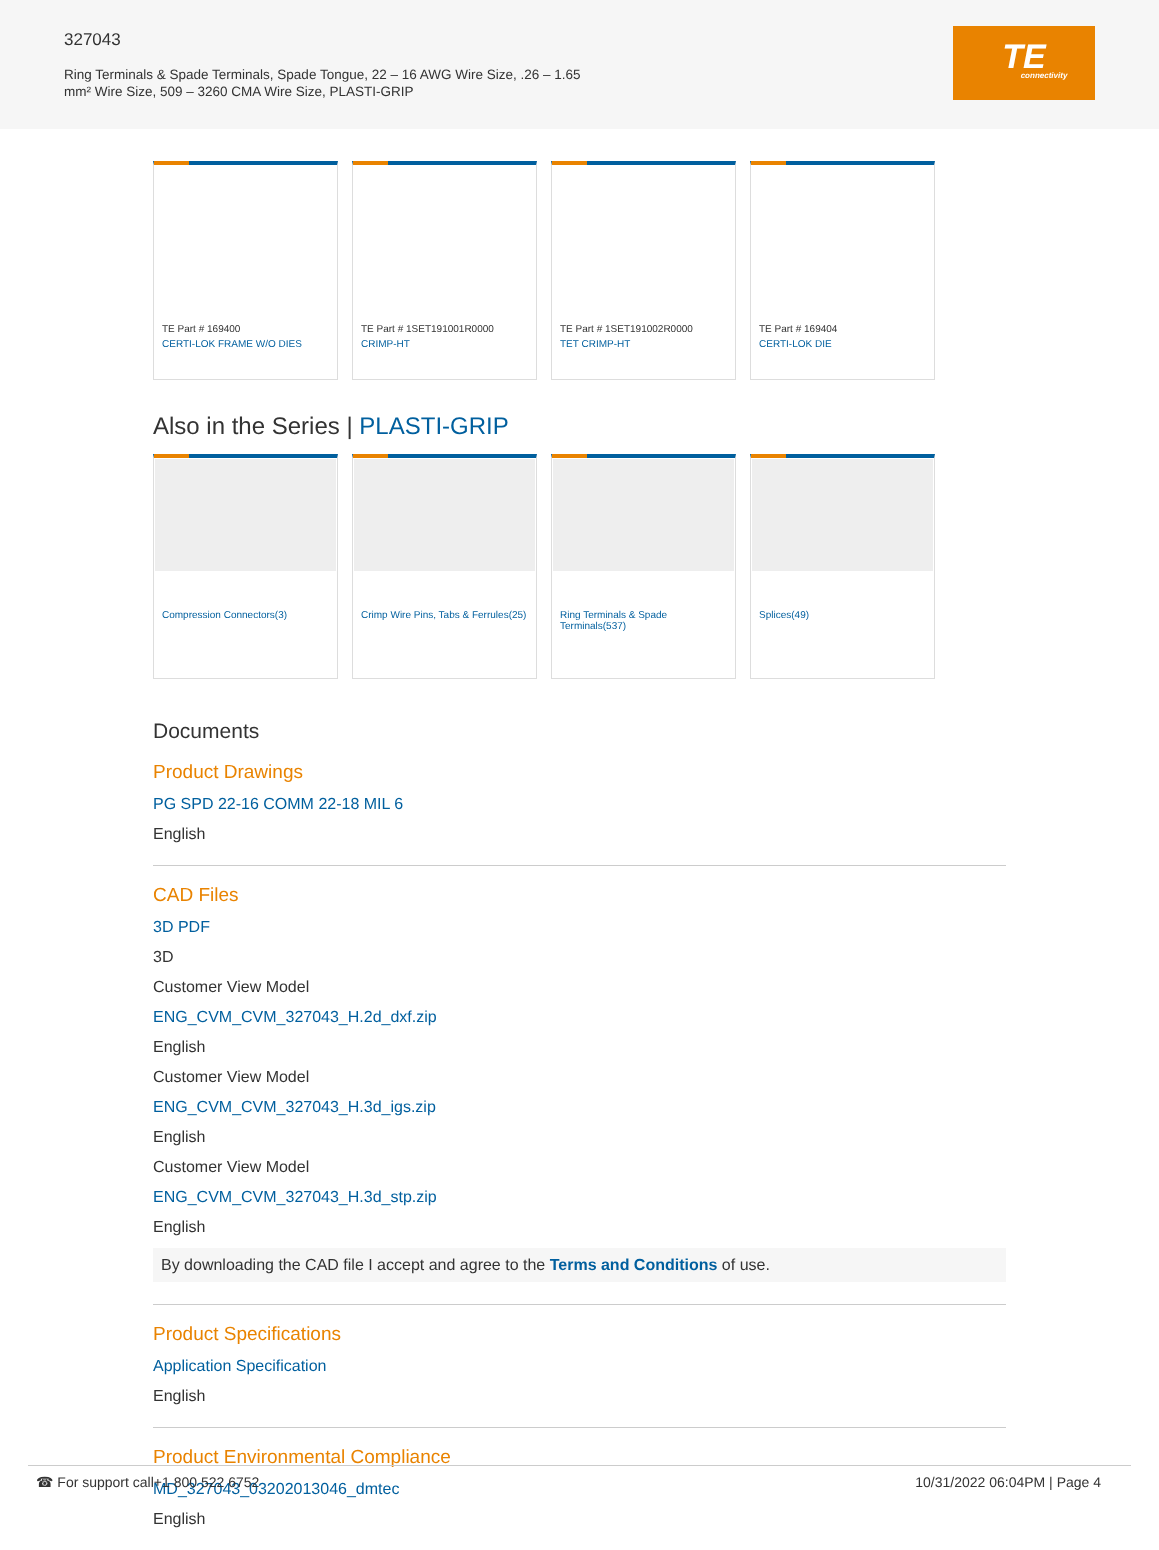327043
Ring Terminals & Spade Terminals, Spade Tongue, 22 – 16 AWG Wire Size, .26 – 1.65 mm² Wire Size, 509 – 3260 CMA Wire Size, PLASTI-GRIP
TE
connectivity
TE Part # 169400
CERTI-LOK FRAME W/O DIES
TE Part # 1SET191001R0000
CRIMP-HT
TE Part # 1SET191002R0000
TET CRIMP-HT
TE Part # 169404
CERTI-LOK DIE
Also in the Series | PLASTI-GRIP
Compression Connectors(3) Crimp Wire Pins, Tabs & Ferrules(25)
Ring Terminals & Spade Terminals(537)
Splices(49)
Documents
Product Drawings
PG SPD 22-16 COMM 22-18 MIL 6
English
CAD Files
3D PDF
3D
Customer View Model
ENG_CVM_CVM_327043_H.2d_dxf.zip
English
Customer View Model
ENG_CVM_CVM_327043_H.3d_igs.zip
English
Customer View Model
ENG_CVM_CVM_327043_H.3d_stp.zip
English
By downloading the CAD file I accept and agree to the Terms and Conditions of use.
Product Specifications
Application Specification
English
Product Environmental Compliance
MD_327043_03202013046_dmtec
English
☎ For support call+1 800 522 6752 10/31/2022 06:04PM | Page 4